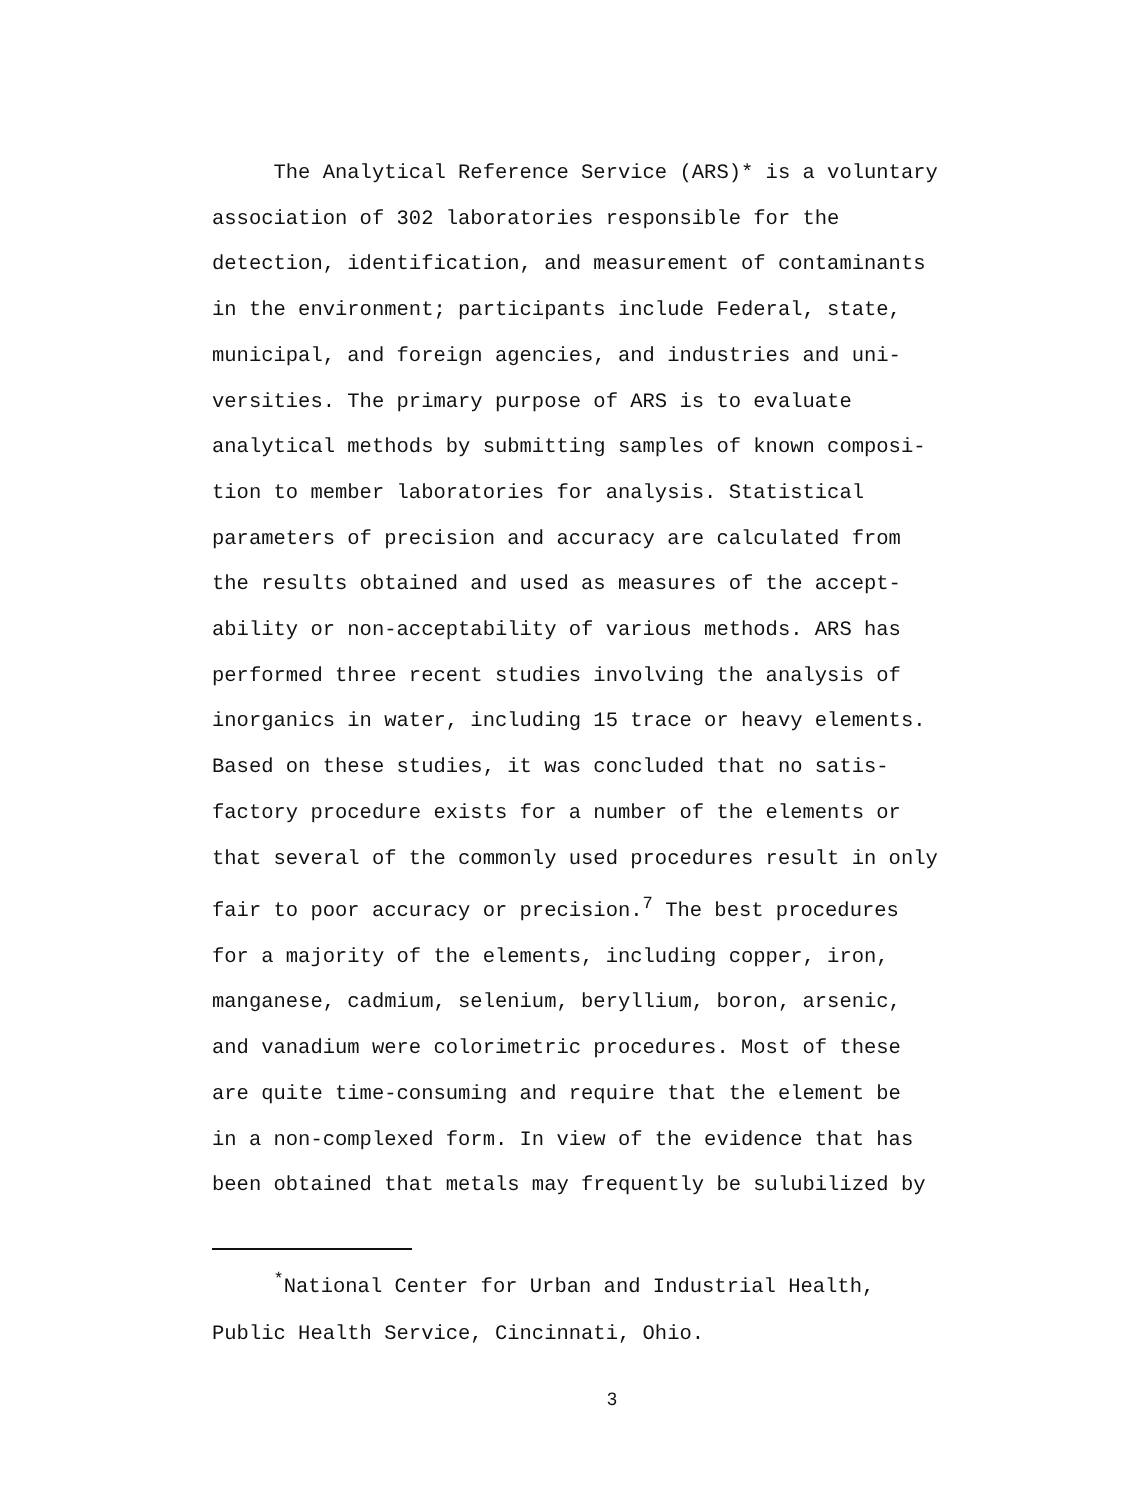The Analytical Reference Service (ARS)* is a voluntary
association of 302 laboratories responsible for the
detection, identification, and measurement of contaminants
in the environment; participants include Federal, state,
municipal, and foreign agencies, and industries and uni-
versities. The primary purpose of ARS is to evaluate
analytical methods by submitting samples of known composi-
tion to member laboratories for analysis. Statistical
parameters of precision and accuracy are calculated from
the results obtained and used as measures of the accept-
ability or non-acceptability of various methods. ARS has
performed three recent studies involving the analysis of
inorganics in water, including 15 trace or heavy elements.
Based on these studies, it was concluded that no satis-
factory procedure exists for a number of the elements or
that several of the commonly used procedures result in only
fair to poor accuracy or precision.<sup>7</sup> The best procedures
for a majority of the elements, including copper, iron,
manganese, cadmium, selenium, beryllium, boron, arsenic,
and vanadium were colorimetric procedures. Most of these
are quite time-consuming and require that the element be
in a non-complexed form. In view of the evidence that has
been obtained that metals may frequently be sulubilized by
<sup>*</sup> National Center for Urban and Industrial Health,
Public Health Service, Cincinnati, Ohio.
3